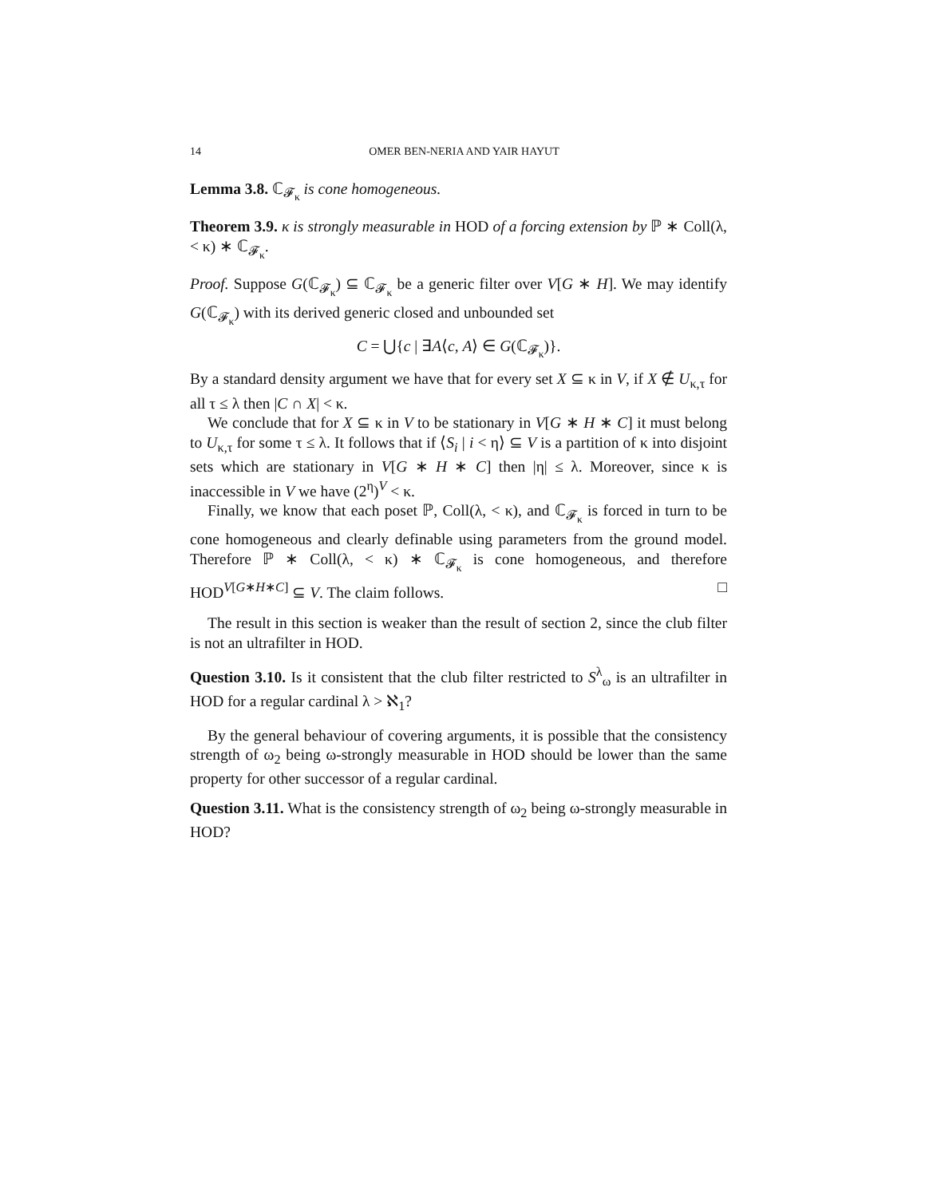14 OMER BEN-NERIA AND YAIR HAYUT
Lemma 3.8. ℂ<sub>𝓕<sub>κ</sub></sub> is cone homogeneous.
Theorem 3.9. κ is strongly measurable in HOD of a forcing extension by ℙ ∗ Coll(λ, < κ) ∗ ℂ<sub>𝓕<sub>κ</sub></sub>.
Proof. Suppose G(ℂ<sub>𝓕<sub>κ</sub></sub>) ⊆ ℂ<sub>𝓕<sub>κ</sub></sub> be a generic filter over V[G ∗ H]. We may identify G(ℂ<sub>𝓕<sub>κ</sub></sub>) with its derived generic closed and unbounded set
C = ⋃{c | ∃A⟨c, A⟩ ∈ G(ℂ<sub>𝓕<sub>κ</sub></sub>)}.
By a standard density argument we have that for every set X ⊆ κ in V, if X ∉ U<sub>κ,τ</sub> for all τ ≤ λ then |C ∩ X| < κ.
We conclude that for X ⊆ κ in V to be stationary in V[G ∗ H ∗ C] it must belong to U<sub>κ,τ</sub> for some τ ≤ λ. It follows that if ⟨S<sub>i</sub> | i < η⟩ ⊆ V is a partition of κ into disjoint sets which are stationary in V[G ∗ H ∗ C] then |η| ≤ λ. Moreover, since κ is inaccessible in V we have (2<sup>η</sup>)<sup>V</sup> < κ.
Finally, we know that each poset ℙ, Coll(λ, < κ), and ℂ<sub>𝓕<sub>κ</sub></sub> is forced in turn to be cone homogeneous and clearly definable using parameters from the ground model. Therefore ℙ ∗ Coll(λ, < κ) ∗ ℂ<sub>𝓕<sub>κ</sub></sub> is cone homogeneous, and therefore HOD<sup>V[G∗H∗C]</sup> ⊆ V. The claim follows. □
The result in this section is weaker than the result of section 2, since the club filter is not an ultrafilter in HOD.
Question 3.10. Is it consistent that the club filter restricted to S<sup>λ</sup><sub>ω</sub> is an ultrafilter in HOD for a regular cardinal λ > ℵ<sub>1</sub>?
By the general behaviour of covering arguments, it is possible that the consistency strength of ω<sub>2</sub> being ω-strongly measurable in HOD should be lower than the same property for other successor of a regular cardinal.
Question 3.11. What is the consistency strength of ω<sub>2</sub> being ω-strongly measurable in HOD?